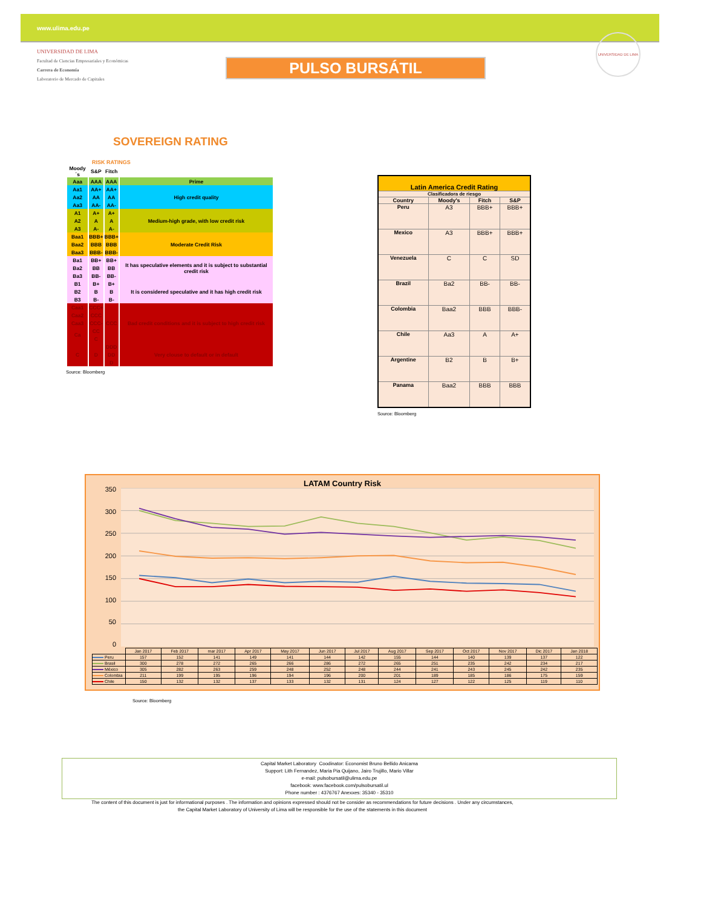www.ulima.edu.pe
UNIVERSIDAD DE LIMA
Facultad de Ciencias Empresariales y Económicas
Carrera de Economía
Laboratorio de Mercado de Capitales
PULSO BURSÁTIL
UNIVERSIDAD DE LIMA
SOVEREIGN RATING
RISK RATINGS
| Moody´s | S&P | Fitch | |
| --- | --- | --- | --- |
| Aaa | AAA | AAA | Prime |
| Aa1 | AA+ | AA+ | High credit quality |
| Aa2 | AA | AA | |
| Aa3 | AA- | AA- | |
| A1 | A+ | A+ | Medium-high grade, with low credit risk |
| A2 | A | A | |
| A3 | A- | A- | |
| Baa1 | BBB+ | BBB+ | Moderate Credit Risk |
| Baa2 | BBB | BBB | |
| Baa3 | BBB- | BBB- | |
| Ba1 | BB+ | BB+ | It has speculative elements and it is subject to substantial credit risk |
| Ba2 | BB | BB | |
| Ba3 | BB- | BB- | |
| B1 | B+ | B+ | It is considered speculative and it has high credit risk |
| B2 | B | B | |
| B3 | B- | B- | |
| Caa1 | CCC+ | CCC | Bad credit conditions and it is subject to high credit risk |
| Caa2 | CCC | | |
| Caa3 | CCC- | | |
| Ca | CC | | |
| | C | | |
| C | D | DDD | Very clouse to default or in default |
| | | DD | |
| | | D | |
Source: Bloomberg
| Latin America Credit Rating | | | |
| --- | --- | --- | --- |
| Clasificadora de riesgo | | | |
| Country | Moody's | Fitch | S&P |
| Peru | A3 | BBB+ | BBB+ |
| Mexico | A3 | BBB+ | BBB+ |
| Venezuela | C | C | SD |
| Brazil | Ba2 | BB- | BB- |
| Colombia | Baa2 | BBB | BBB- |
| Chile | Aa3 | A | A+ |
| Argentine | B2 | B | B+ |
| Panama | Baa2 | BBB | BBB |
Source: Bloomberg
LATAM Country Risk
350
300
250
200
150
100
50
0
| | Jan 2017 | Feb 2017 | mar 2017 | Apr 2017 | May 2017 | Jun 2017 | Jul 2017 | Aug 2017 | Sep 2017 | Oct 2017 | Nov 2017 | Dic 2017 | Jan 2018 |
| Peru | 157 | 152 | 141 | 149 | 141 | 144 | 142 | 155 | 144 | 140 | 139 | 137 | 122 |
| Brasil | 300 | 278 | 272 | 265 | 266 | 286 | 272 | 265 | 251 | 235 | 242 | 234 | 217 |
| México | 305 | 282 | 263 | 259 | 248 | 252 | 248 | 244 | 241 | 243 | 245 | 242 | 235 |
| Colombia | 211 | 199 | 195 | 196 | 194 | 196 | 200 | 201 | 189 | 185 | 186 | 175 | 159 |
| Chile | 150 | 132 | 132 | 137 | 133 | 132 | 131 | 124 | 127 | 122 | 125 | 119 | 110 |
Source: Bloomberg
Capital Market Laboratory Coodinator: Economist Bruno Bellido Anicama
Support: Lith Fernandez, Maria Pia Quijano, Jairo Trujillo, Mario Villar
e-mail: pulsobursatil@ulima.edu.pe
facebook: www.facebook.com/pulsobursatil.ul
Phone number : 4376767 Anexxes: 35340 - 35310
The content of this document is just for informational purposes . The information and opinions expressed should not be consider as recommendations for future decisions . Under any circumstances,
the Capital Market Laboratory of University of Lima will be responsible for the use of the statements in this document